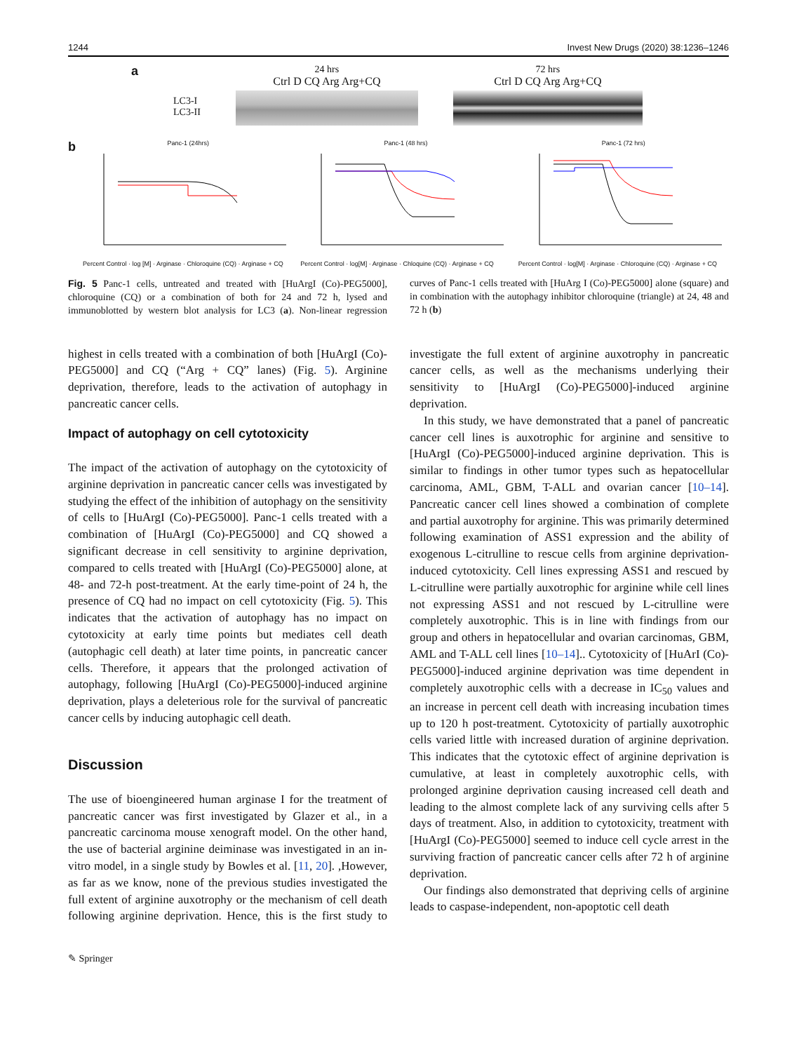1244 Invest New Drugs (2020) 38:1236–1246
a
LC3-I
LC3-II
24 hrs
Ctrl D CQ Arg Arg+CQ
72 hrs
Ctrl D CQ Arg Arg+CQ
b
Panc-1 (24hrs)
Percent Control · log [M] · Arginase · Chloroquine (CQ) · Arginase + CQ
Panc-1 (48 hrs)
Percent Control · log[M] · Arginase · Chloquine (CQ) · Arginase + CQ
Panc-1 (72 hrs)
Percent Control · log[M] · Arginase · Chloroquine (CQ) · Arginase + CQ
Fig. 5 Panc-1 cells, untreated and treated with [HuArgI (Co)-PEG5000], chloroquine (CQ) or a combination of both for 24 and 72 h, lysed and immunoblotted by western blot analysis for LC3 (a). Non-linear regression curves of Panc-1 cells treated with [HuArg I (Co)-PEG5000] alone (square) and in combination with the autophagy inhibitor chloroquine (triangle) at 24, 48 and 72 h (b)
highest in cells treated with a combination of both [HuArgI (Co)-PEG5000] and CQ (“Arg + CQ” lanes) (Fig. 5). Arginine deprivation, therefore, leads to the activation of autophagy in pancreatic cancer cells.
Impact of autophagy on cell cytotoxicity
The impact of the activation of autophagy on the cytotoxicity of arginine deprivation in pancreatic cancer cells was investigated by studying the effect of the inhibition of autophagy on the sensitivity of cells to [HuArgI (Co)-PEG5000]. Panc-1 cells treated with a combination of [HuArgI (Co)-PEG5000] and CQ showed a significant decrease in cell sensitivity to arginine deprivation, compared to cells treated with [HuArgI (Co)-PEG5000] alone, at 48- and 72-h post-treatment. At the early time-point of 24 h, the presence of CQ had no impact on cell cytotoxicity (Fig. 5). This indicates that the activation of autophagy has no impact on cytotoxicity at early time points but mediates cell death (autophagic cell death) at later time points, in pancreatic cancer cells. Therefore, it appears that the prolonged activation of autophagy, following [HuArgI (Co)-PEG5000]-induced arginine deprivation, plays a deleterious role for the survival of pancreatic cancer cells by inducing autophagic cell death.
Discussion
The use of bioengineered human arginase I for the treatment of pancreatic cancer was first investigated by Glazer et al., in a pancreatic carcinoma mouse xenograft model. On the other hand, the use of bacterial arginine deiminase was investigated in an in-vitro model, in a single study by Bowles et al. [11, 20]. ,However, as far as we know, none of the previous studies investigated the full extent of arginine auxotrophy or the mechanism of cell death following arginine deprivation. Hence, this is the first study to investigate the full extent of arginine auxotrophy in pancreatic cancer cells, as well as the mechanisms underlying their sensitivity to [HuArgI (Co)-PEG5000]-induced arginine deprivation.
In this study, we have demonstrated that a panel of pancreatic cancer cell lines is auxotrophic for arginine and sensitive to [HuArgI (Co)-PEG5000]-induced arginine deprivation. This is similar to findings in other tumor types such as hepatocellular carcinoma, AML, GBM, T-ALL and ovarian cancer [10–14]. Pancreatic cancer cell lines showed a combination of complete and partial auxotrophy for arginine. This was primarily determined following examination of ASS1 expression and the ability of exogenous L-citrulline to rescue cells from arginine deprivation-induced cytotoxicity. Cell lines expressing ASS1 and rescued by L-citrulline were partially auxotrophic for arginine while cell lines not expressing ASS1 and not rescued by L-citrulline were completely auxotrophic. This is in line with findings from our group and others in hepatocellular and ovarian carcinomas, GBM, AML and T-ALL cell lines [10–14].. Cytotoxicity of [HuArI (Co)-PEG5000]-induced arginine deprivation was time dependent in completely auxotrophic cells with a decrease in IC<sub>50</sub> values and an increase in percent cell death with increasing incubation times up to 120 h post-treatment. Cytotoxicity of partially auxotrophic cells varied little with increased duration of arginine deprivation. This indicates that the cytotoxic effect of arginine deprivation is cumulative, at least in completely auxotrophic cells, with prolonged arginine deprivation causing increased cell death and leading to the almost complete lack of any surviving cells after 5 days of treatment. Also, in addition to cytotoxicity, treatment with [HuArgI (Co)-PEG5000] seemed to induce cell cycle arrest in the surviving fraction of pancreatic cancer cells after 72 h of arginine deprivation.
Our findings also demonstrated that depriving cells of arginine leads to caspase-independent, non-apoptotic cell death
✎ Springer